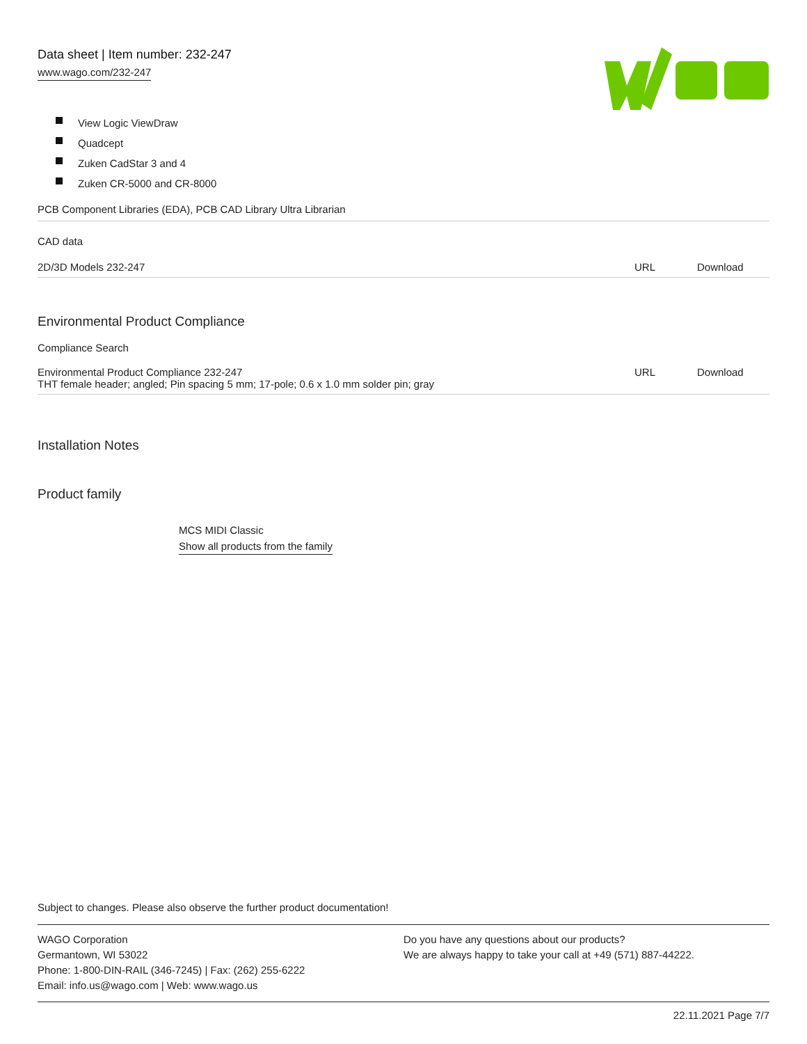Data sheet | Item number: 232-247
www.wago.com/232-247
View Logic ViewDraw
Quadcept
Zuken CadStar 3 and 4
Zuken CR-5000 and CR-8000
PCB Component Libraries (EDA), PCB CAD Library Ultra Librarian
CAD data
| 2D/3D Models 232-247 | URL | Download |
Environmental Product Compliance
Compliance Search
| Environmental Product Compliance 232-247 THT female header; angled; Pin spacing 5 mm; 17-pole; 0.6 x 1.0 mm solder pin; gray | URL | Download |
Installation Notes
Product family
MCS MIDI Classic
Show all products from the family
Subject to changes. Please also observe the further product documentation!
WAGO Corporation
Germantown, WI 53022
Phone: 1-800-DIN-RAIL (346-7245) | Fax: (262) 255-6222
Email: info.us@wago.com | Web: www.wago.us
Do you have any questions about our products?
We are always happy to take your call at +49 (571) 887-44222.
22.11.2021 Page 7/7